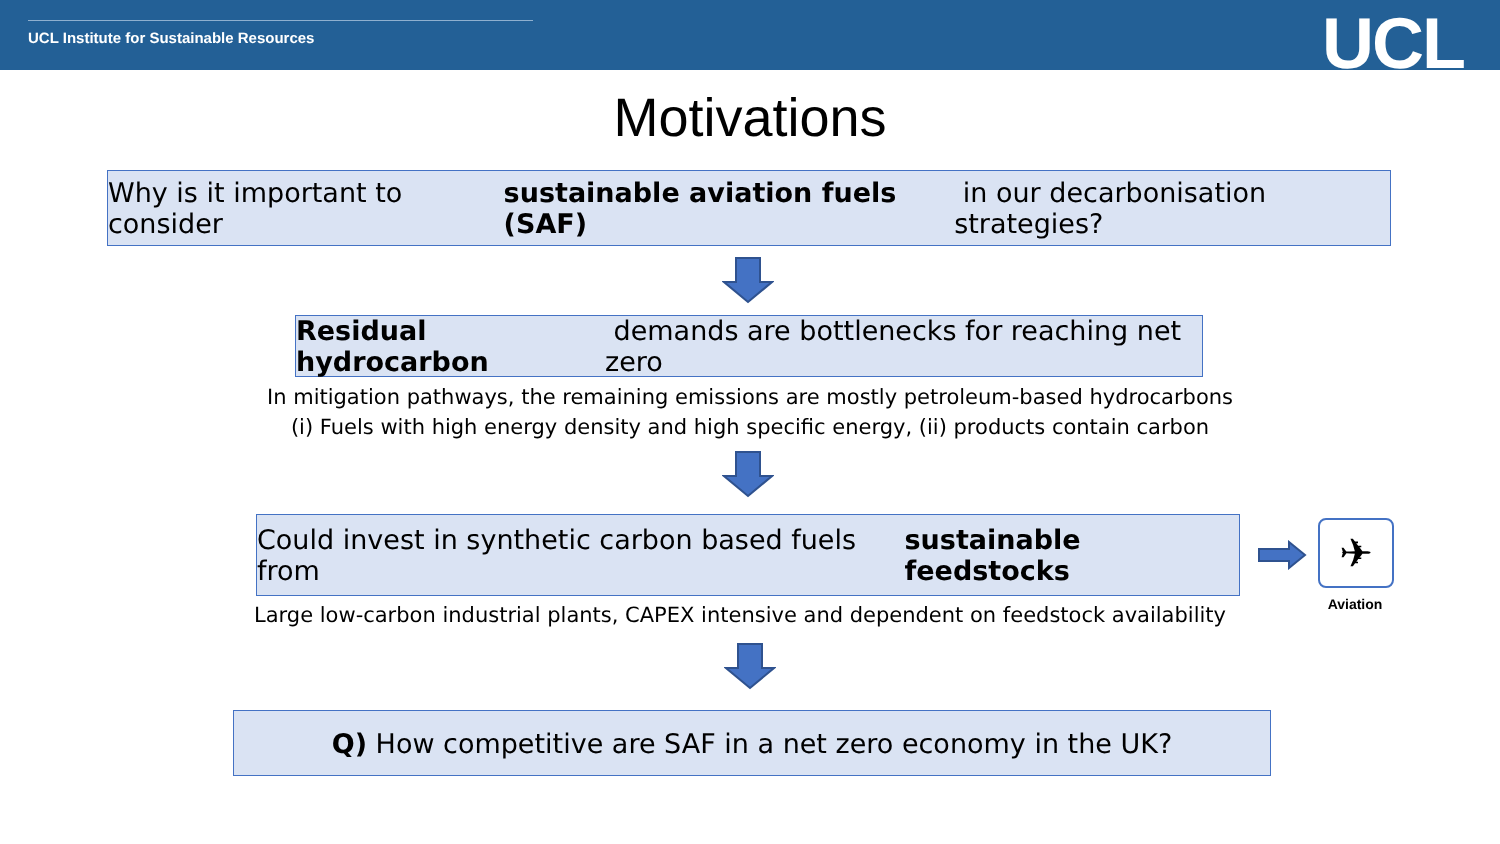UCL Institute for Sustainable Resources
UCL
Motivations
Why is it important to consider sustainable aviation fuels (SAF) in our decarbonisation strategies?
Residual hydrocarbon demands are bottlenecks for reaching net zero
In mitigation pathways, the remaining emissions are mostly petroleum-based hydrocarbons
(i) Fuels with high energy density and high specific energy, (ii) products contain carbon
Could invest in synthetic carbon based fuels from sustainable feedstocks
✈
Aviation
Large low-carbon industrial plants, CAPEX intensive and dependent on feedstock availability
Q) How competitive are SAF in a net zero economy in the UK?